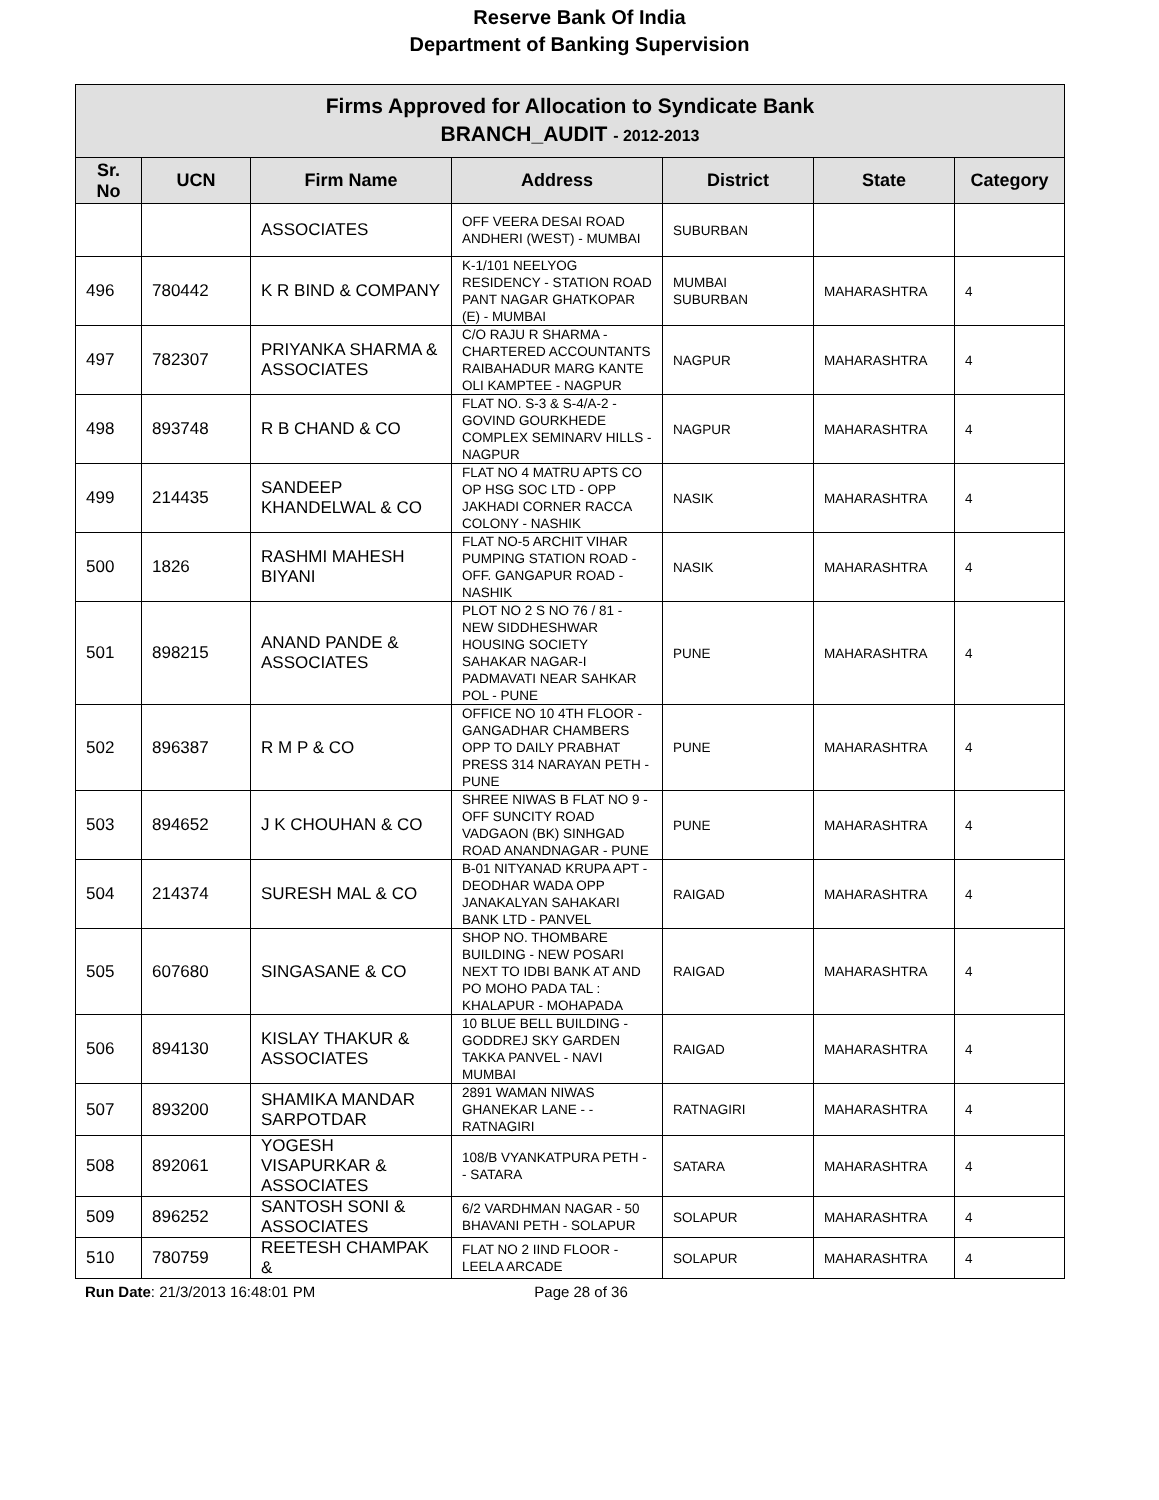Reserve Bank Of India
Department of Banking Supervision
| Firms Approved for Allocation to Syndicate Bank BRANCH_AUDIT - 2012-2013 | | | | | | |
| Sr. No | UCN | Firm Name | Address | District | State | Category |
| | | ASSOCIATES | OFF VEERA DESAI ROAD ANDHERI (WEST) - MUMBAI | SUBURBAN | | |
| 496 | 780442 | K R BIND & COMPANY | K-1/101 NEELYOG RESIDENCY - STATION ROAD PANT NAGAR GHATKOPAR (E) - MUMBAI | MUMBAI SUBURBAN | MAHARASHTRA | 4 |
| 497 | 782307 | PRIYANKA SHARMA & ASSOCIATES | C/O RAJU R SHARMA - CHARTERED ACCOUNTANTS RAIBAHADUR MARG KANTE OLI KAMPTEE - NAGPUR | NAGPUR | MAHARASHTRA | 4 |
| 498 | 893748 | R B CHAND & CO | FLAT NO. S-3 & S-4/A-2 - GOVIND GOURKHEDE COMPLEX SEMINARV HILLS - NAGPUR | NAGPUR | MAHARASHTRA | 4 |
| 499 | 214435 | SANDEEP KHANDELWAL & CO | FLAT NO 4 MATRU APTS CO OP HSG SOC LTD - OPP JAKHADI CORNER RACCA COLONY - NASHIK | NASIK | MAHARASHTRA | 4 |
| 500 | 1826 | RASHMI MAHESH BIYANI | FLAT NO-5 ARCHIT VIHAR PUMPING STATION ROAD - OFF. GANGAPUR ROAD - NASHIK | NASIK | MAHARASHTRA | 4 |
| 501 | 898215 | ANAND PANDE & ASSOCIATES | PLOT NO 2 S NO 76 / 81 - NEW SIDDHESHWAR HOUSING SOCIETY SAHAKAR NAGAR-I PADMAVATI NEAR SAHKAR POL - PUNE | PUNE | MAHARASHTRA | 4 |
| 502 | 896387 | R M P & CO | OFFICE NO 10 4TH FLOOR - GANGADHAR CHAMBERS OPP TO DAILY PRABHAT PRESS 314 NARAYAN PETH - PUNE | PUNE | MAHARASHTRA | 4 |
| 503 | 894652 | J K CHOUHAN & CO | SHREE NIWAS B FLAT NO 9 - OFF SUNCITY ROAD VADGAON (BK) SINHGAD ROAD ANANDNAGAR - PUNE | PUNE | MAHARASHTRA | 4 |
| 504 | 214374 | SURESH MAL & CO | B-01 NITYANAD KRUPA APT - DEODHAR WADA OPP JANAKALYAN SAHAKARI BANK LTD - PANVEL | RAIGAD | MAHARASHTRA | 4 |
| 505 | 607680 | SINGASANE & CO | SHOP NO. THOMBARE BUILDING - NEW POSARI NEXT TO IDBI BANK AT AND PO MOHO PADA TAL : KHALAPUR - MOHAPADA | RAIGAD | MAHARASHTRA | 4 |
| 506 | 894130 | KISLAY THAKUR & ASSOCIATES | 10 BLUE BELL BUILDING - GODDREJ SKY GARDEN TAKKA PANVEL - NAVI MUMBAI | RAIGAD | MAHARASHTRA | 4 |
| 507 | 893200 | SHAMIKA MANDAR SARPOTDAR | 2891 WAMAN NIWAS GHANEKAR LANE - - RATNAGIRI | RATNAGIRI | MAHARASHTRA | 4 |
| 508 | 892061 | YOGESH VISAPURKAR & ASSOCIATES | 108/B VYANKATPURA PETH - - SATARA | SATARA | MAHARASHTRA | 4 |
| 509 | 896252 | SANTOSH SONI & ASSOCIATES | 6/2 VARDHMAN NAGAR - 50 BHAVANI PETH - SOLAPUR | SOLAPUR | MAHARASHTRA | 4 |
| 510 | 780759 | REETESH CHAMPAK & | FLAT NO 2 IIND FLOOR - LEELA ARCADE | SOLAPUR | MAHARASHTRA | 4 |
Run Date: 21/3/2013 16:48:01 PM Page 28 of 36